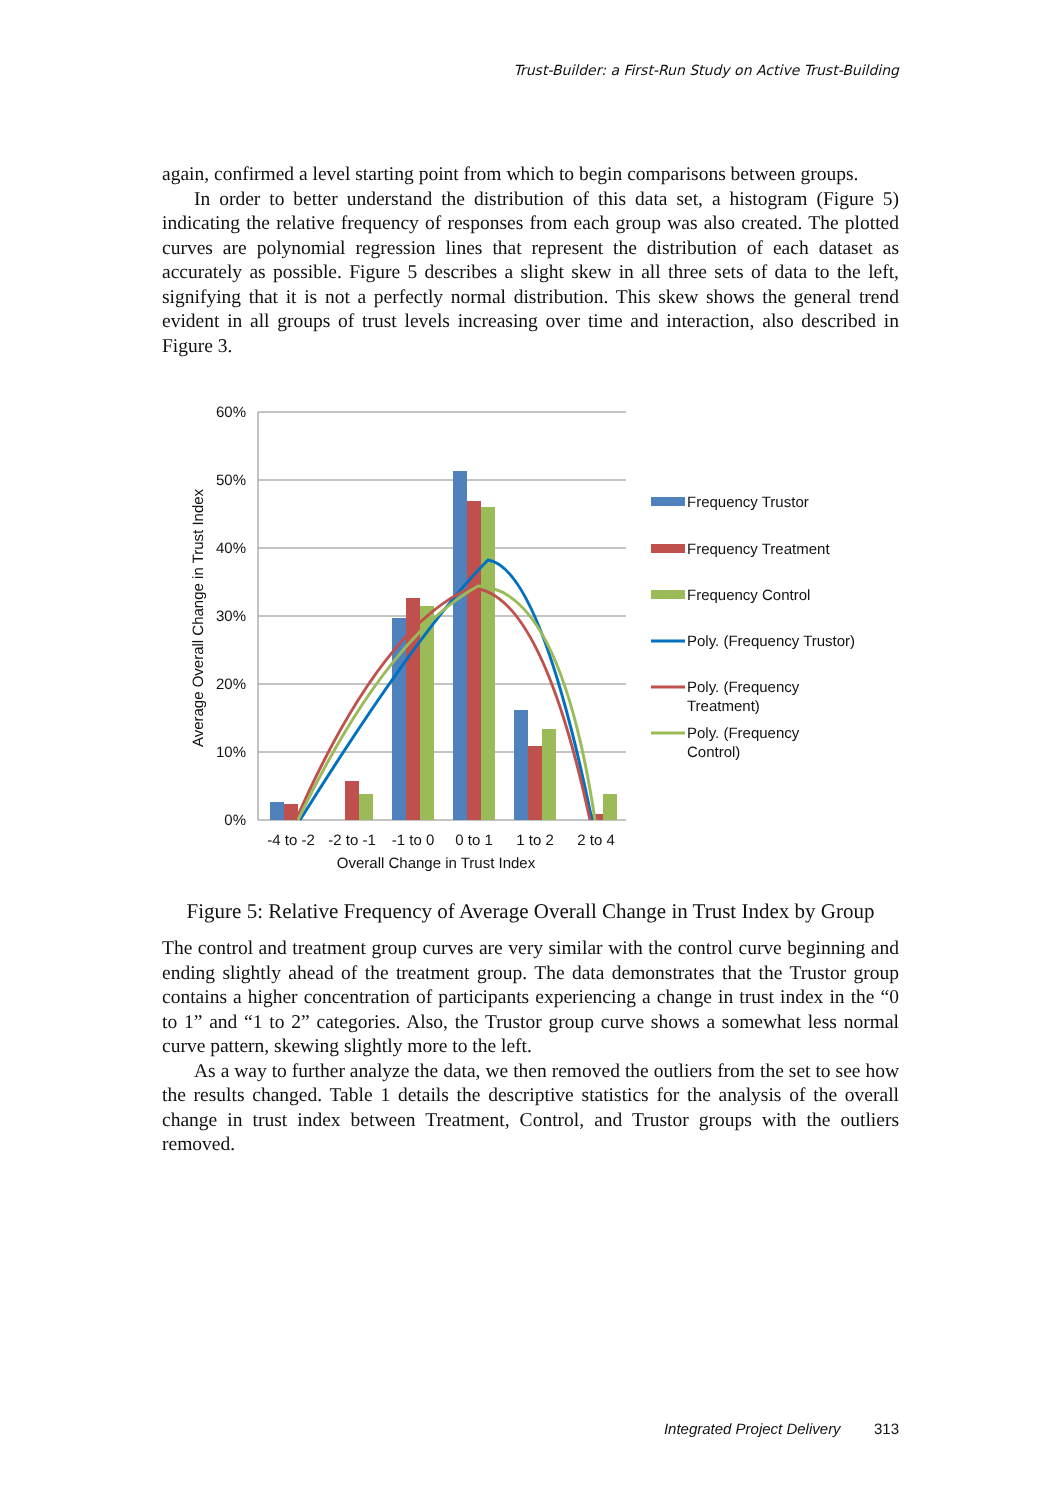Trust-Builder: a First-Run Study on Active Trust-Building
again, confirmed a level starting point from which to begin comparisons between groups.
In order to better understand the distribution of this data set, a histogram (Figure 5) indicating the relative frequency of responses from each group was also created. The plotted curves are polynomial regression lines that represent the distribution of each dataset as accurately as possible. Figure 5 describes a slight skew in all three sets of data to the left, signifying that it is not a perfectly normal distribution. This skew shows the general trend evident in all groups of trust levels increasing over time and interaction, also described in Figure 3.
60%
50%
40%
30%
20%
10%
0%
Average Overall Change in Trust Index
-4 to -2
-2 to -1
-1 to 0
0 to 1
1 to 2
2 to 4
Overall Change in Trust Index
Frequency Trustor
Frequency Treatment
Frequency Control
Poly. (Frequency Trustor)
Poly. (Frequency
Treatment)
Poly. (Frequency
Control)
Figure 5: Relative Frequency of Average Overall Change in Trust Index by Group
The control and treatment group curves are very similar with the control curve beginning and ending slightly ahead of the treatment group. The data demonstrates that the Trustor group contains a higher concentration of participants experiencing a change in trust index in the “0 to 1” and “1 to 2” categories. Also, the Trustor group curve shows a somewhat less normal curve pattern, skewing slightly more to the left.
As a way to further analyze the data, we then removed the outliers from the set to see how the results changed. Table 1 details the descriptive statistics for the analysis of the overall change in trust index between Treatment, Control, and Trustor groups with the outliers removed.
Integrated Project Delivery 313